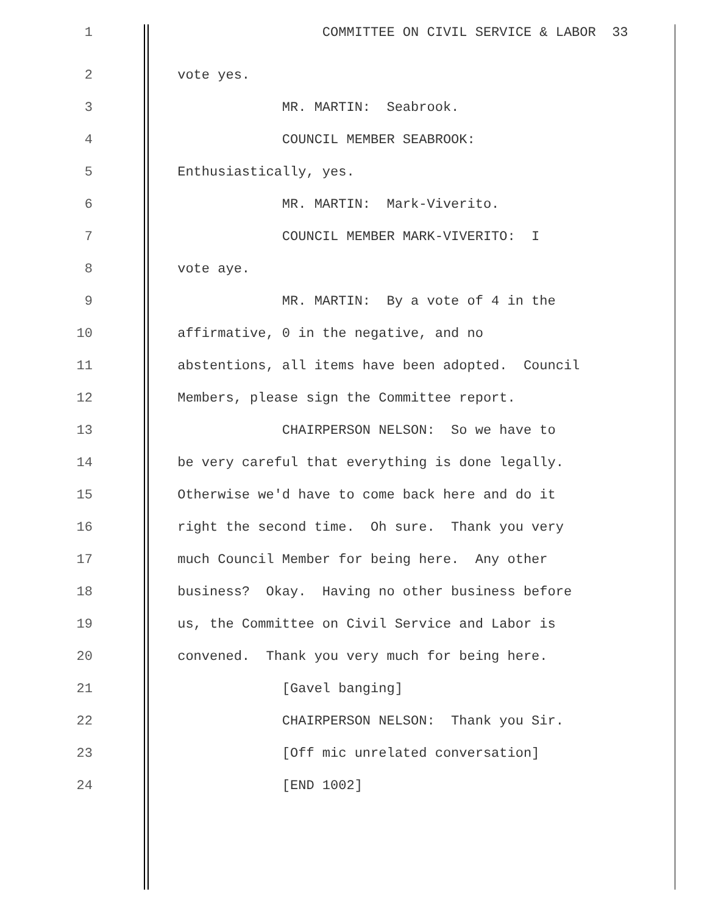1 COMMITTEE ON CIVIL SERVICE & LABOR 33
2 vote yes.
3 MR. MARTIN: Seabrook.
4 COUNCIL MEMBER SEABROOK:
5 Enthusiastically, yes.
6 MR. MARTIN: Mark-Viverito.
7 COUNCIL MEMBER MARK-VIVERITO: I
8 vote aye.
9 MR. MARTIN: By a vote of 4 in the
10 affirmative, 0 in the negative, and no
11 abstentions, all items have been adopted. Council
12 Members, please sign the Committee report.
13 CHAIRPERSON NELSON: So we have to
14 be very careful that everything is done legally.
15 Otherwise we'd have to come back here and do it
16 right the second time. Oh sure. Thank you very
17 much Council Member for being here. Any other
18 business? Okay. Having no other business before
19 us, the Committee on Civil Service and Labor is
20 convened. Thank you very much for being here.
21 [Gavel banging]
22 CHAIRPERSON NELSON: Thank you Sir.
23 [Off mic unrelated conversation]
24 [END 1002]